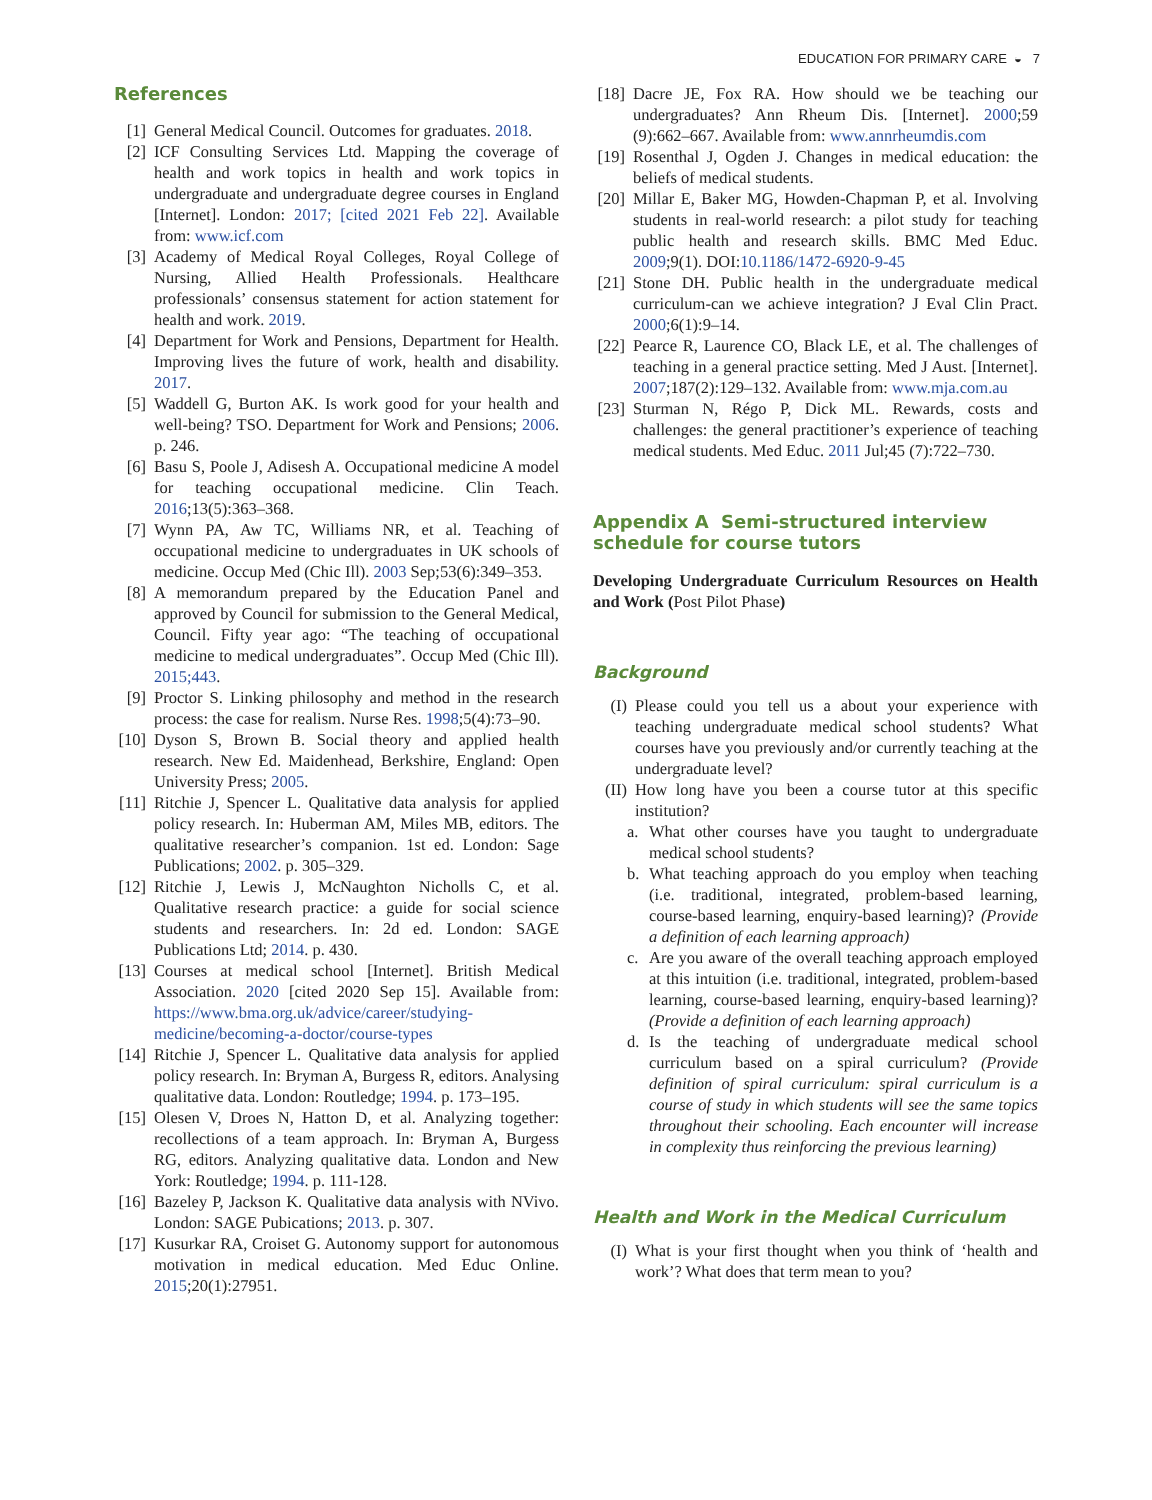EDUCATION FOR PRIMARY CARE ◒ 7
References
[1] General Medical Council. Outcomes for graduates. 2018.
[2] ICF Consulting Services Ltd. Mapping the coverage of health and work topics in health and work topics in undergraduate and undergraduate degree courses in England [Internet]. London: 2017; [cited 2021 Feb 22]. Available from: www.icf.com
[3] Academy of Medical Royal Colleges, Royal College of Nursing, Allied Health Professionals. Healthcare professionals’ consensus statement for action statement for health and work. 2019.
[4] Department for Work and Pensions, Department for Health. Improving lives the future of work, health and disability. 2017.
[5] Waddell G, Burton AK. Is work good for your health and well-being? TSO. Department for Work and Pensions; 2006. p. 246.
[6] Basu S, Poole J, Adisesh A. Occupational medicine A model for teaching occupational medicine. Clin Teach. 2016;13(5):363–368.
[7] Wynn PA, Aw TC, Williams NR, et al. Teaching of occupational medicine to undergraduates in UK schools of medicine. Occup Med (Chic Ill). 2003 Sep;53(6):349–353.
[8] A memorandum prepared by the Education Panel and approved by Council for submission to the General Medical, Council. Fifty year ago: “The teaching of occupational medicine to medical undergraduates”. Occup Med (Chic Ill). 2015;443.
[9] Proctor S. Linking philosophy and method in the research process: the case for realism. Nurse Res. 1998;5(4):73–90.
[10] Dyson S, Brown B. Social theory and applied health research. New Ed. Maidenhead, Berkshire, England: Open University Press; 2005.
[11] Ritchie J, Spencer L. Qualitative data analysis for applied policy research. In: Huberman AM, Miles MB, editors. The qualitative researcher’s companion. 1st ed. London: Sage Publications; 2002. p. 305–329.
[12] Ritchie J, Lewis J, McNaughton Nicholls C, et al. Qualitative research practice: a guide for social science students and researchers. In: 2d ed. London: SAGE Publications Ltd; 2014. p. 430.
[13] Courses at medical school [Internet]. British Medical Association. 2020 [cited 2020 Sep 15]. Available from: https://www.bma.org.uk/advice/career/studying-medicine/becoming-a-doctor/course-types
[14] Ritchie J, Spencer L. Qualitative data analysis for applied policy research. In: Bryman A, Burgess R, editors. Analysing qualitative data. London: Routledge; 1994. p. 173–195.
[15] Olesen V, Droes N, Hatton D, et al. Analyzing together: recollections of a team approach. In: Bryman A, Burgess RG, editors. Analyzing qualitative data. London and New York: Routledge; 1994. p. 111-128.
[16] Bazeley P, Jackson K. Qualitative data analysis with NVivo. London: SAGE Pubications; 2013. p. 307.
[17] Kusurkar RA, Croiset G. Autonomy support for autonomous motivation in medical education. Med Educ Online. 2015;20(1):27951.
[18] Dacre JE, Fox RA. How should we be teaching our undergraduates? Ann Rheum Dis. [Internet]. 2000;59 (9):662–667. Available from: www.annrheumdis.com
[19] Rosenthal J, Ogden J. Changes in medical education: the beliefs of medical students.
[20] Millar E, Baker MG, Howden-Chapman P, et al. Involving students in real-world research: a pilot study for teaching public health and research skills. BMC Med Educ. 2009;9(1). DOI:10.1186/1472-6920-9-45
[21] Stone DH. Public health in the undergraduate medical curriculum-can we achieve integration? J Eval Clin Pract. 2000;6(1):9–14.
[22] Pearce R, Laurence CO, Black LE, et al. The challenges of teaching in a general practice setting. Med J Aust. [Internet]. 2007;187(2):129–132. Available from: www.mja.com.au
[23] Sturman N, Régo P, Dick ML. Rewards, costs and challenges: the general practitioner’s experience of teaching medical students. Med Educ. 2011 Jul;45 (7):722–730.
Appendix A Semi-structured interview schedule for course tutors
Developing Undergraduate Curriculum Resources on Health and Work (Post Pilot Phase)
Background
(I) Please could you tell us a about your experience with teaching undergraduate medical school students? What courses have you previously and/or currently teaching at the undergraduate level?
(II) How long have you been a course tutor at this specific institution?
a. What other courses have you taught to undergraduate medical school students?
b. What teaching approach do you employ when teaching (i.e. traditional, integrated, problem-based learning, course-based learning, enquiry-based learning)? (Provide a definition of each learning approach)
c. Are you aware of the overall teaching approach employed at this intuition (i.e. traditional, integrated, problem-based learning, course-based learning, enquiry-based learning)? (Provide a definition of each learning approach)
d. Is the teaching of undergraduate medical school curriculum based on a spiral curriculum? (Provide definition of spiral curriculum: spiral curriculum is a course of study in which students will see the same topics throughout their schooling. Each encounter will increase in complexity thus reinforcing the previous learning)
Health and Work in the Medical Curriculum
(I) What is your first thought when you think of ‘health and work’? What does that term mean to you?